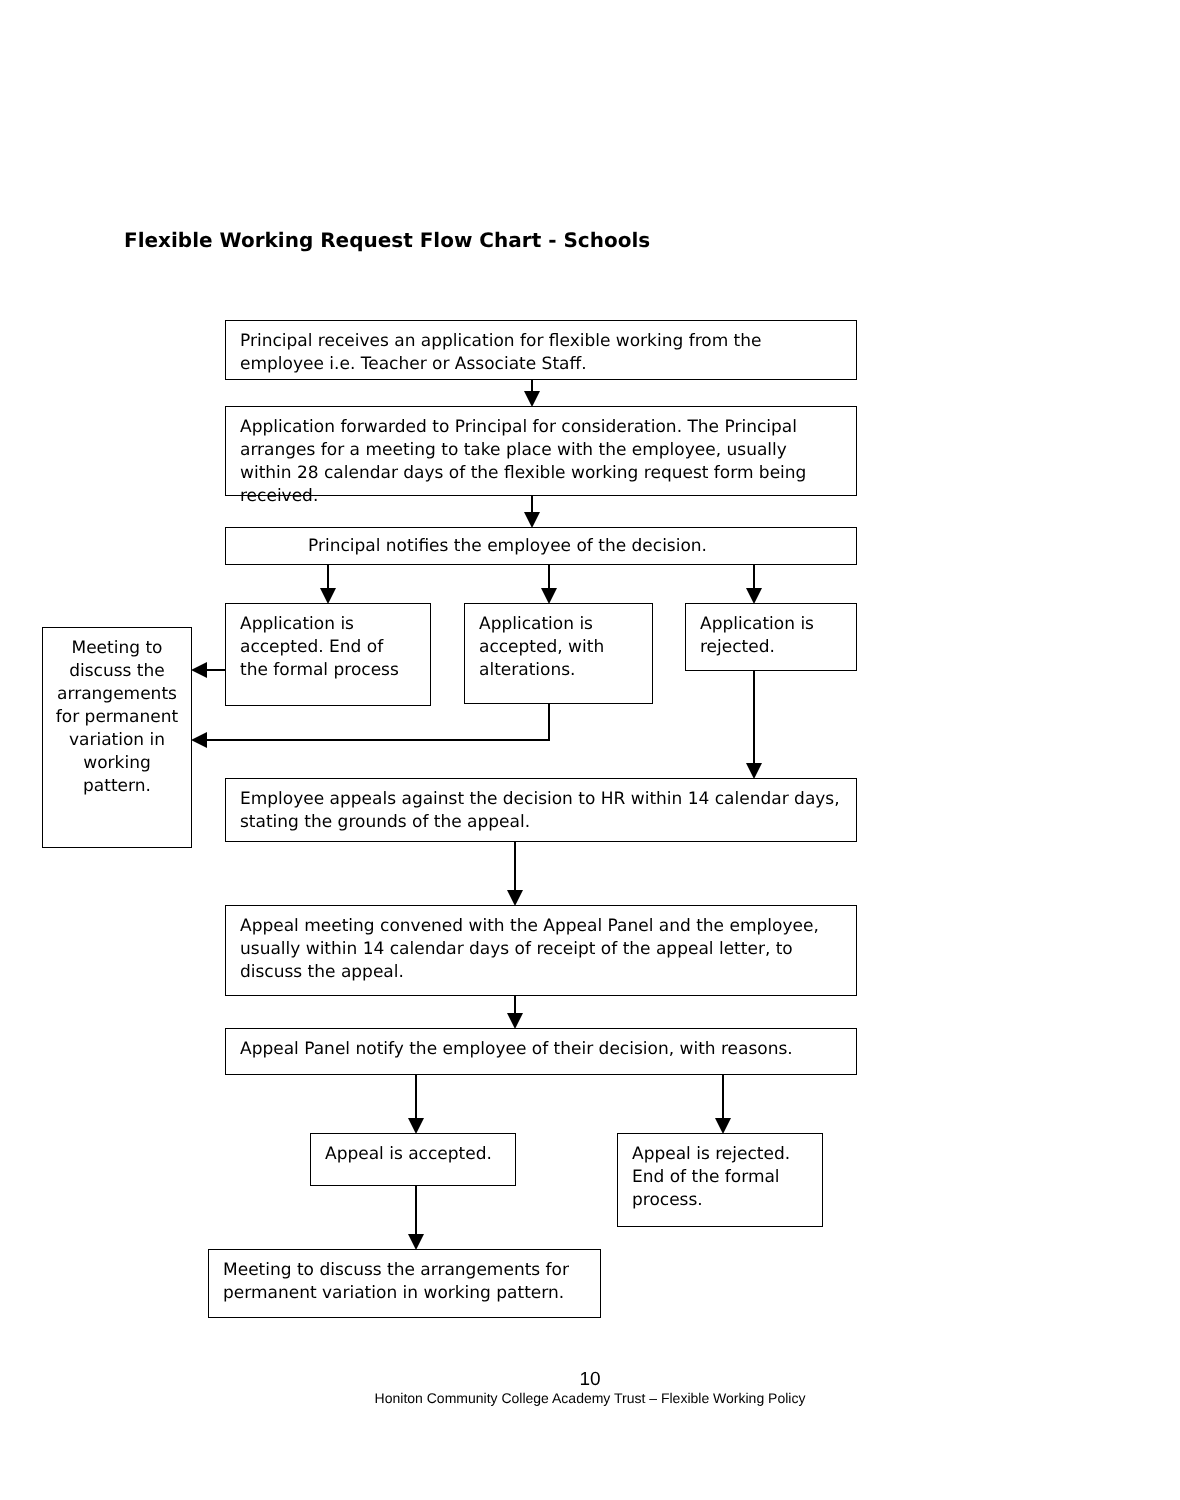Flexible Working Request Flow Chart - Schools
Principal receives an application for flexible working from the employee i.e. Teacher or Associate Staff.
Application forwarded to Principal for consideration. The Principal arranges for a meeting to take place with the employee, usually within 28 calendar days of the flexible working request form being received.
Principal notifies the employee of the decision.
Meeting to discuss the arrangements for permanent variation in working pattern.
Application is accepted. End of the formal process
Application is accepted, with alterations.
Application is rejected.
Employee appeals against the decision to HR within 14 calendar days, stating the grounds of the appeal.
Appeal meeting convened with the Appeal Panel and the employee, usually within 14 calendar days of receipt of the appeal letter, to discuss the appeal.
Appeal Panel notify the employee of their decision, with reasons.
Appeal is accepted.
Appeal is rejected. End of the formal process.
Meeting to discuss the arrangements for permanent variation in working pattern.
10
Honiton Community College Academy Trust – Flexible Working Policy